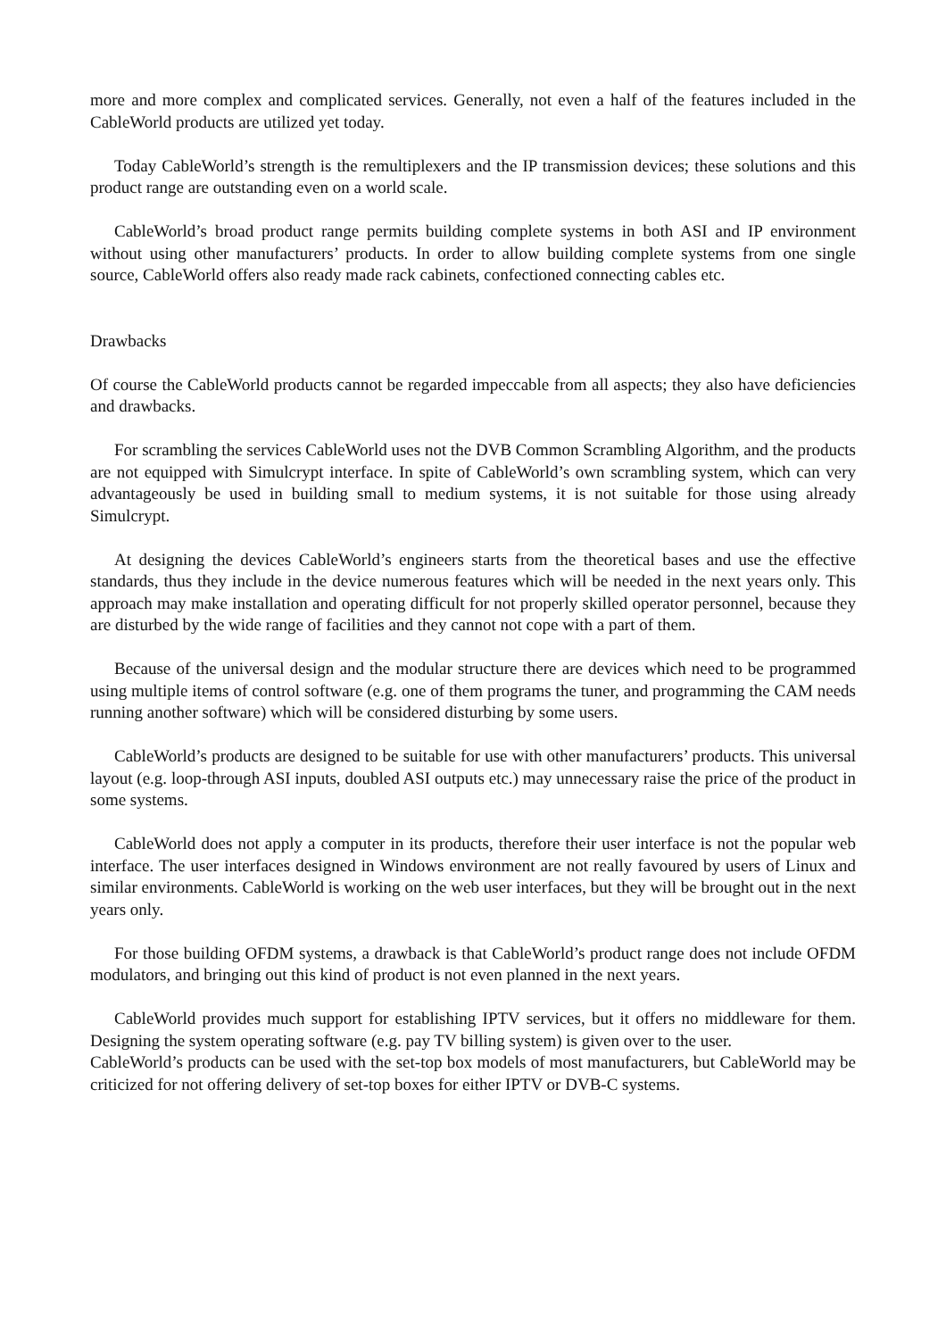more and more complex and complicated services. Generally, not even a half of the features included in the CableWorld products are utilized yet today.
Today CableWorld’s strength is the remultiplexers and the IP transmission devices; these solutions and this product range are outstanding even on a world scale.
CableWorld’s broad product range permits building complete systems in both ASI and IP environment without using other manufacturers’ products. In order to allow building complete systems from one single source, CableWorld offers also ready made rack cabinets, confectioned connecting cables etc.
Drawbacks
Of course the CableWorld products cannot be regarded impeccable from all aspects; they also have deficiencies and drawbacks.
For scrambling the services CableWorld uses not the DVB Common Scrambling Algorithm, and the products are not equipped with Simulcrypt interface. In spite of CableWorld’s own scrambling system, which can very advantageously be used in building small to medium systems, it is not suitable for those using already Simulcrypt.
At designing the devices CableWorld’s engineers starts from the theoretical bases and use the effective standards, thus they include in the device numerous features which will be needed in the next years only. This approach may make installation and operating difficult for not properly skilled operator personnel, because they are disturbed by the wide range of facilities and they cannot not cope with a part of them.
Because of the universal design and the modular structure there are devices which need to be programmed using multiple items of control software (e.g. one of them programs the tuner, and programming the CAM needs running another software) which will be considered disturbing by some users.
CableWorld’s products are designed to be suitable for use with other manufacturers’ products. This universal layout (e.g. loop-through ASI inputs, doubled ASI outputs etc.) may unnecessary raise the price of the product in some systems.
CableWorld does not apply a computer in its products, therefore their user interface is not the popular web interface. The user interfaces designed in Windows environment are not really favoured by users of Linux and similar environments. CableWorld is working on the web user interfaces, but they will be brought out in the next years only.
For those building OFDM systems, a drawback is that CableWorld’s product range does not include OFDM modulators, and bringing out this kind of product is not even planned in the next years.
CableWorld provides much support for establishing IPTV services, but it offers no middleware for them. Designing the system operating software (e.g. pay TV billing system) is given over to the user.
CableWorld’s products can be used with the set-top box models of most manufacturers, but CableWorld may be criticized for not offering delivery of set-top boxes for either IPTV or DVB-C systems.